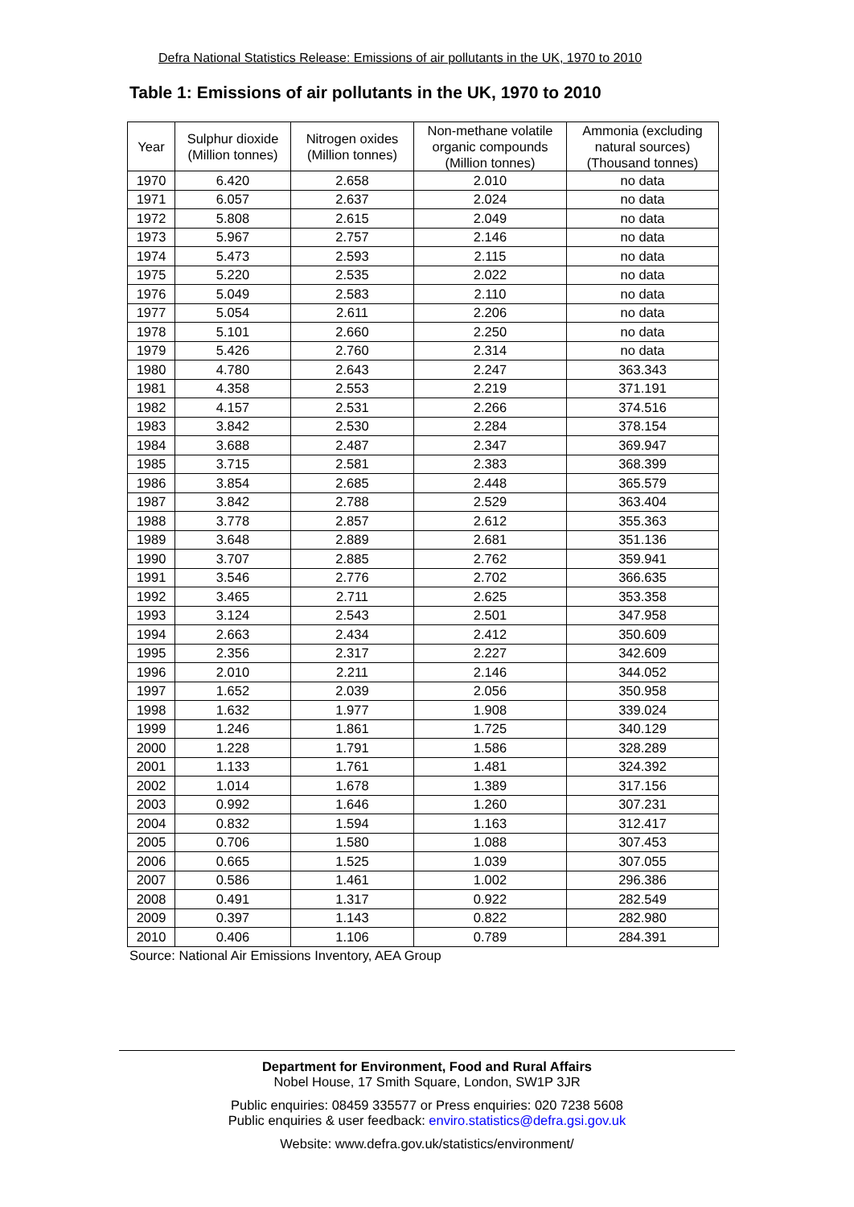Defra National Statistics Release: Emissions of air pollutants in the UK, 1970 to 2010
Table 1: Emissions of air pollutants in the UK, 1970 to 2010
| Year | Sulphur dioxide (Million tonnes) | Nitrogen oxides (Million tonnes) | Non-methane volatile organic compounds (Million tonnes) | Ammonia (excluding natural sources) (Thousand tonnes) |
| --- | --- | --- | --- | --- |
| 1970 | 6.420 | 2.658 | 2.010 | no data |
| 1971 | 6.057 | 2.637 | 2.024 | no data |
| 1972 | 5.808 | 2.615 | 2.049 | no data |
| 1973 | 5.967 | 2.757 | 2.146 | no data |
| 1974 | 5.473 | 2.593 | 2.115 | no data |
| 1975 | 5.220 | 2.535 | 2.022 | no data |
| 1976 | 5.049 | 2.583 | 2.110 | no data |
| 1977 | 5.054 | 2.611 | 2.206 | no data |
| 1978 | 5.101 | 2.660 | 2.250 | no data |
| 1979 | 5.426 | 2.760 | 2.314 | no data |
| 1980 | 4.780 | 2.643 | 2.247 | 363.343 |
| 1981 | 4.358 | 2.553 | 2.219 | 371.191 |
| 1982 | 4.157 | 2.531 | 2.266 | 374.516 |
| 1983 | 3.842 | 2.530 | 2.284 | 378.154 |
| 1984 | 3.688 | 2.487 | 2.347 | 369.947 |
| 1985 | 3.715 | 2.581 | 2.383 | 368.399 |
| 1986 | 3.854 | 2.685 | 2.448 | 365.579 |
| 1987 | 3.842 | 2.788 | 2.529 | 363.404 |
| 1988 | 3.778 | 2.857 | 2.612 | 355.363 |
| 1989 | 3.648 | 2.889 | 2.681 | 351.136 |
| 1990 | 3.707 | 2.885 | 2.762 | 359.941 |
| 1991 | 3.546 | 2.776 | 2.702 | 366.635 |
| 1992 | 3.465 | 2.711 | 2.625 | 353.358 |
| 1993 | 3.124 | 2.543 | 2.501 | 347.958 |
| 1994 | 2.663 | 2.434 | 2.412 | 350.609 |
| 1995 | 2.356 | 2.317 | 2.227 | 342.609 |
| 1996 | 2.010 | 2.211 | 2.146 | 344.052 |
| 1997 | 1.652 | 2.039 | 2.056 | 350.958 |
| 1998 | 1.632 | 1.977 | 1.908 | 339.024 |
| 1999 | 1.246 | 1.861 | 1.725 | 340.129 |
| 2000 | 1.228 | 1.791 | 1.586 | 328.289 |
| 2001 | 1.133 | 1.761 | 1.481 | 324.392 |
| 2002 | 1.014 | 1.678 | 1.389 | 317.156 |
| 2003 | 0.992 | 1.646 | 1.260 | 307.231 |
| 2004 | 0.832 | 1.594 | 1.163 | 312.417 |
| 2005 | 0.706 | 1.580 | 1.088 | 307.453 |
| 2006 | 0.665 | 1.525 | 1.039 | 307.055 |
| 2007 | 0.586 | 1.461 | 1.002 | 296.386 |
| 2008 | 0.491 | 1.317 | 0.922 | 282.549 |
| 2009 | 0.397 | 1.143 | 0.822 | 282.980 |
| 2010 | 0.406 | 1.106 | 0.789 | 284.391 |
Source: National Air Emissions Inventory, AEA Group
Department for Environment, Food and Rural Affairs
Nobel House, 17 Smith Square, London, SW1P 3JR
Public enquiries: 08459 335577 or Press enquiries: 020 7238 5608
Public enquiries & user feedback: enviro.statistics@defra.gsi.gov.uk
Website: www.defra.gov.uk/statistics/environment/